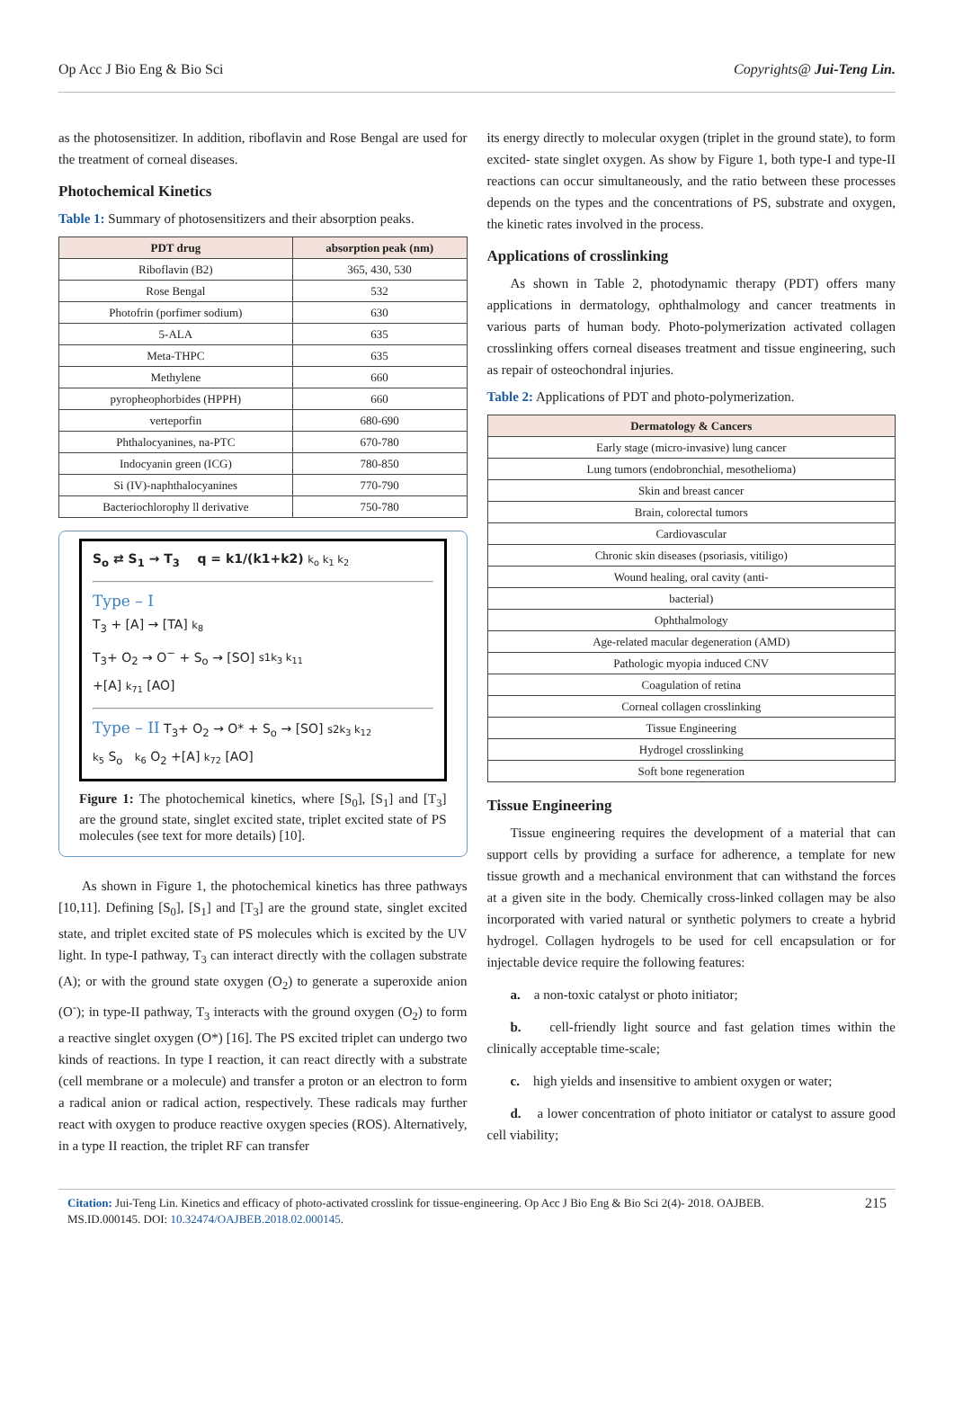Op Acc J Bio Eng & Bio Sci Copyrights@ Jui-Teng Lin.
as the photosensitizer. In addition, riboflavin and Rose Bengal are used for the treatment of corneal diseases.
Photochemical Kinetics
Table 1: Summary of photosensitizers and their absorption peaks.
| PDT drug | absorption peak (nm) |
| --- | --- |
| Riboflavin (B2) | 365, 430, 530 |
| Rose Bengal | 532 |
| Photofrin (porfimer sodium) | 630 |
| 5-ALA | 635 |
| Meta-THPC | 635 |
| Methylene | 660 |
| pyropheophorbides (HPPH) | 660 |
| verteporfin | 680-690 |
| Phthalocyanines, na-PTC | 670-780 |
| Indocyanin green (ICG) | 780-850 |
| Si (IV)-naphthalocyanines | 770-790 |
| Bacteriochlorophy ll derivative | 750-780 |
S<sub>o</sub> ⇄ S<sub>1</sub> → T<sub>3</sub> q = k1/(k1+k2) k<sub>o</sub> k<sub>1</sub> k<sub>2</sub>
Type – I
T<sub>3</sub> + [A] → [TA] k<sub>8</sub>
T<sub>3</sub>+ O<sub>2</sub> → O<sup>−</sup> + S<sub>o</sub> → [SO] s1k<sub>3</sub> k<sub>11</sub>
+[A] k<sub>71</sub> [AO]
Type – II T<sub>3</sub>+ O<sub>2</sub> → O* + S<sub>o</sub> → [SO] s2k<sub>3</sub> k<sub>12</sub>
k<sub>5</sub> S<sub>o</sub> k<sub>6</sub> O<sub>2</sub> +[A] k<sub>72</sub> [AO]
Figure 1: The photochemical kinetics, where [S<sub>0</sub>], [S<sub>1</sub>] and [T<sub>3</sub>] are the ground state, singlet excited state, triplet excited state of PS molecules (see text for more details) [10].
As shown in Figure 1, the photochemical kinetics has three pathways [10,11]. Defining [S<sub>0</sub>], [S<sub>1</sub>] and [T<sub>3</sub>] are the ground state, singlet excited state, and triplet excited state of PS molecules which is excited by the UV light. In type-I pathway, T<sub>3</sub> can interact directly with the collagen substrate (A); or with the ground state oxygen (O<sub>2</sub>) to generate a superoxide anion (O<sup>-</sup>); in type-II pathway, T<sub>3</sub> interacts with the ground oxygen (O<sub>2</sub>) to form a reactive singlet oxygen (O*) [16]. The PS excited triplet can undergo two kinds of reactions. In type I reaction, it can react directly with a substrate (cell membrane or a molecule) and transfer a proton or an electron to form a radical anion or radical action, respectively. These radicals may further react with oxygen to produce reactive oxygen species (ROS). Alternatively, in a type II reaction, the triplet RF can transfer
its energy directly to molecular oxygen (triplet in the ground state), to form excited- state singlet oxygen. As show by Figure 1, both type-I and type-II reactions can occur simultaneously, and the ratio between these processes depends on the types and the concentrations of PS, substrate and oxygen, the kinetic rates involved in the process.
Applications of crosslinking
As shown in Table 2, photodynamic therapy (PDT) offers many applications in dermatology, ophthalmology and cancer treatments in various parts of human body. Photo-polymerization activated collagen crosslinking offers corneal diseases treatment and tissue engineering, such as repair of osteochondral injuries.
Table 2: Applications of PDT and photo-polymerization.
| Dermatology & Cancers |
| --- |
| Early stage (micro-invasive) lung cancer |
| Lung tumors (endobronchial, mesothelioma) |
| Skin and breast cancer |
| Brain, colorectal tumors |
| Cardiovascular |
| Chronic skin diseases (psoriasis, vitiligo) |
| Wound healing, oral cavity (anti- |
| bacterial) |
| Ophthalmology |
| Age-related macular degeneration (AMD) |
| Pathologic myopia induced CNV |
| Coagulation of retina |
| Corneal collagen crosslinking |
| Tissue Engineering |
| Hydrogel crosslinking |
| Soft bone regeneration |
Tissue Engineering
Tissue engineering requires the development of a material that can support cells by providing a surface for adherence, a template for new tissue growth and a mechanical environment that can withstand the forces at a given site in the body. Chemically cross-linked collagen may be also incorporated with varied natural or synthetic polymers to create a hybrid hydrogel. Collagen hydrogels to be used for cell encapsulation or for injectable device require the following features:
a. a non-toxic catalyst or photo initiator;
b. cell-friendly light source and fast gelation times within the clinically acceptable time-scale;
c. high yields and insensitive to ambient oxygen or water;
d. a lower concentration of photo initiator or catalyst to assure good cell viability;
Citation: Jui-Teng Lin. Kinetics and efficacy of photo-activated crosslink for tissue-engineering. Op Acc J Bio Eng & Bio Sci 2(4)- 2018. OAJBEB. MS.ID.000145. DOI: 10.32474/OAJBEB.2018.02.000145. 215